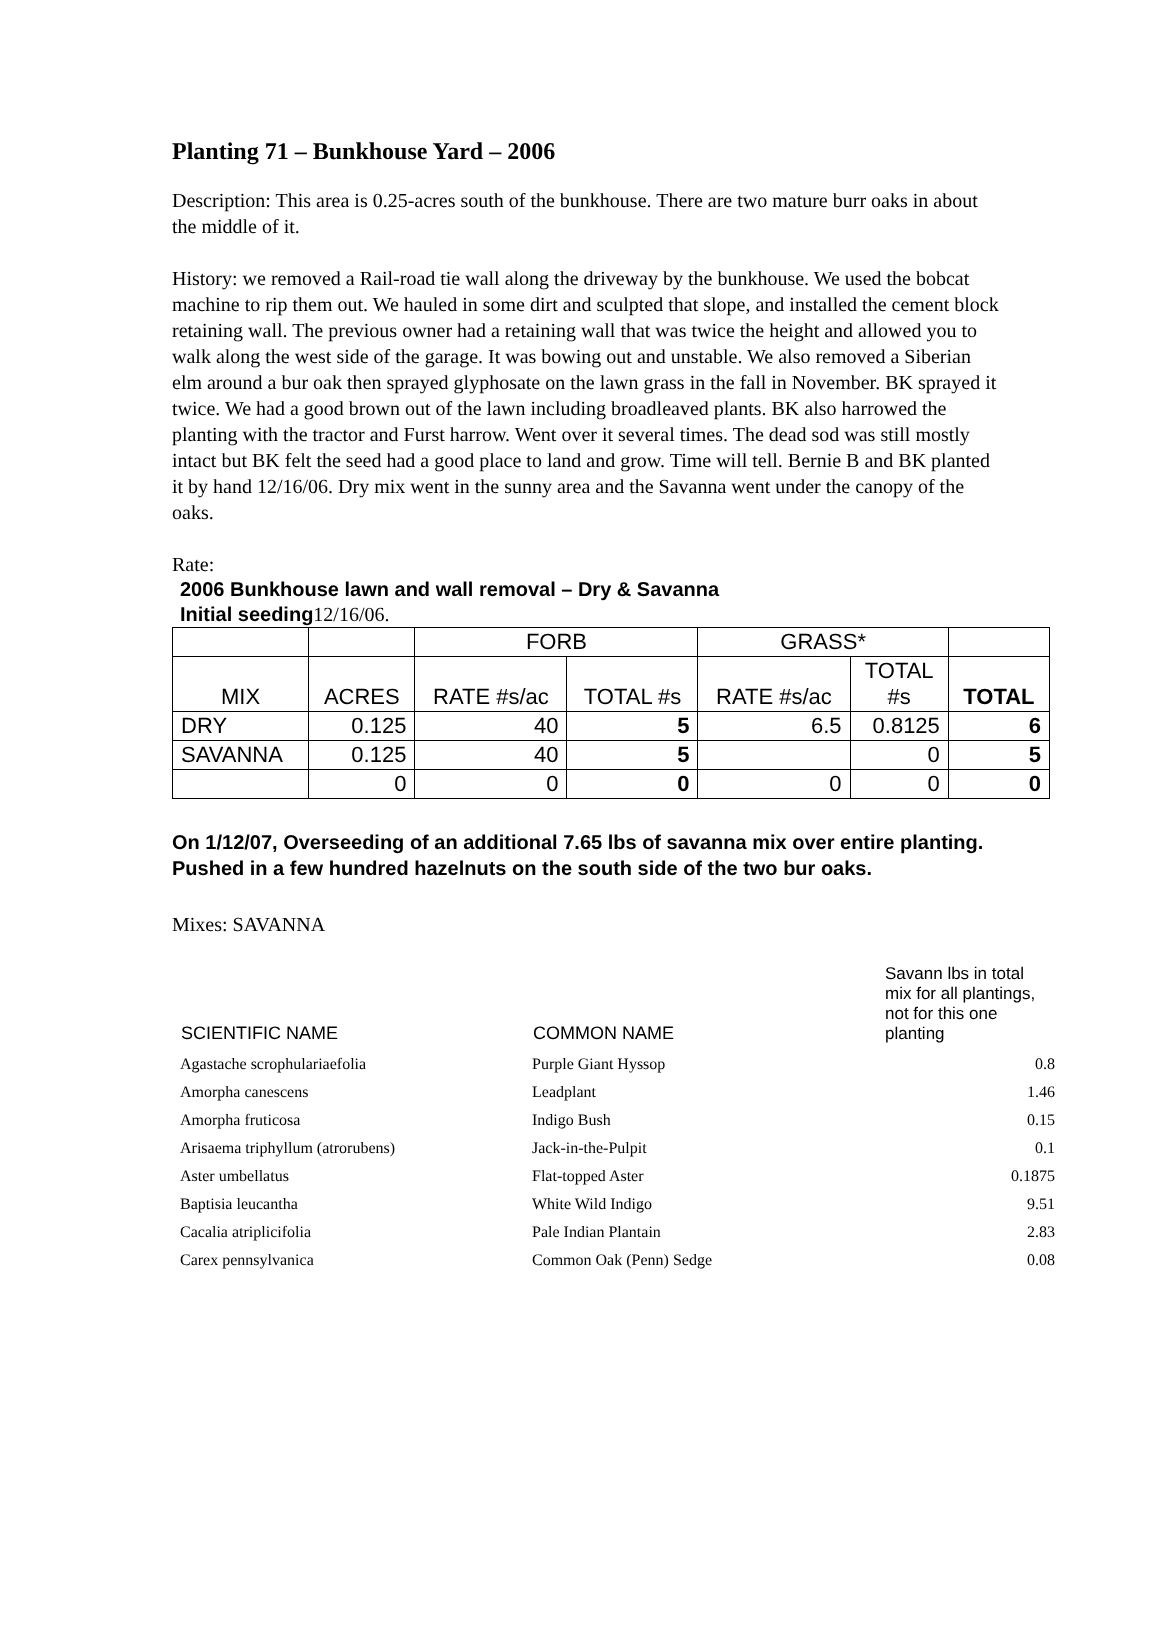Planting 71 – Bunkhouse Yard – 2006
Description: This area is 0.25-acres south of the bunkhouse. There are two mature burr oaks in about the middle of it.
History: we removed a Rail-road tie wall along the driveway by the bunkhouse. We used the bobcat machine to rip them out. We hauled in some dirt and sculpted that slope, and installed the cement block retaining wall. The previous owner had a retaining wall that was twice the height and allowed you to walk along the west side of the garage. It was bowing out and unstable. We also removed a Siberian elm around a bur oak then sprayed glyphosate on the lawn grass in the fall in November. BK sprayed it twice. We had a good brown out of the lawn including broadleaved plants. BK also harrowed the planting with the tractor and Furst harrow. Went over it several times. The dead sod was still mostly intact but BK felt the seed had a good place to land and grow. Time will tell. Bernie B and BK planted it by hand 12/16/06. Dry mix went in the sunny area and the Savanna went under the canopy of the oaks.
Rate:
2006 Bunkhouse lawn and wall removal – Dry & Savanna
Initial seeding12/16/06.
| | | FORB | | GRASS* | | |
| --- | --- | --- | --- | --- | --- | --- |
| MIX | ACRES | RATE #s/ac | TOTAL #s | RATE #s/ac | TOTAL #s | TOTAL |
| DRY | 0.125 | 40 | 5 | 6.5 | 0.8125 | 6 |
| SAVANNA | 0.125 | 40 | 5 | | 0 | 5 |
| | 0 | 0 | 0 | 0 | 0 | 0 |
On 1/12/07, Overseeding of an additional 7.65 lbs of savanna mix over entire planting. Pushed in a few hundred hazelnuts on the south side of the two bur oaks.
Mixes: SAVANNA
| SCIENTIFIC NAME | COMMON NAME | Savann lbs in total mix for all plantings, not for this one planting |
| --- | --- | --- |
| Agastache scrophulariaefolia | Purple Giant Hyssop | 0.8 |
| Amorpha canescens | Leadplant | 1.46 |
| Amorpha fruticosa | Indigo Bush | 0.15 |
| Arisaema triphyllum (atrorubens) | Jack-in-the-Pulpit | 0.1 |
| Aster umbellatus | Flat-topped Aster | 0.1875 |
| Baptisia leucantha | White Wild Indigo | 9.51 |
| Cacalia atriplicifolia | Pale Indian Plantain | 2.83 |
| Carex pennsylvanica | Common Oak (Penn) Sedge | 0.08 |